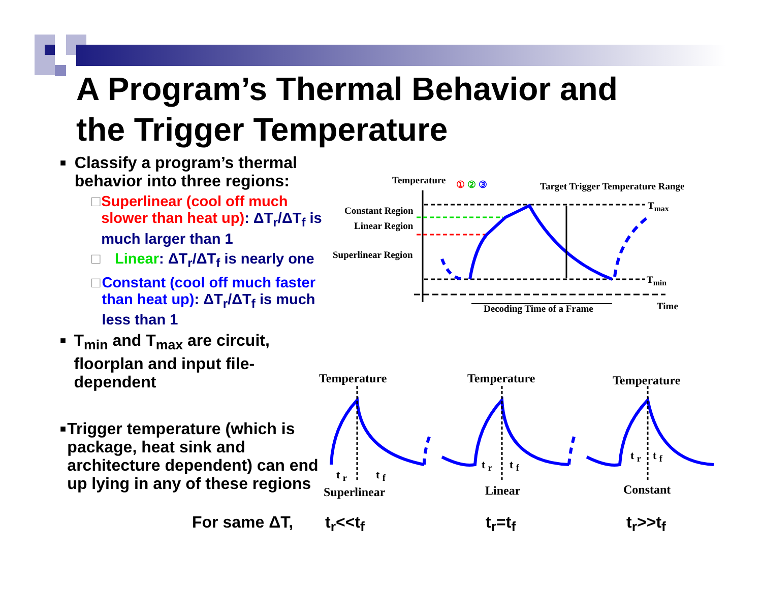A Program’s Thermal Behavior and
the Trigger Temperature
■ Classify a program’s thermal behavior into three regions:
□ Superlinear (cool off much slower than heat up): ΔT<sub>r</sub>/ΔT<sub>f</sub> is much larger than 1
□ Linear: ΔT<sub>r</sub>/ΔT<sub>f</sub> is nearly one
□ Constant (cool off much faster than heat up): ΔT<sub>r</sub>/ΔT<sub>f</sub> is much less than 1
■ T<sub>min</sub> and T<sub>max</sub> are circuit, floorplan and input file-dependent
■ Trigger temperature (which is package, heat sink and architecture dependent) can end up lying in any of these regions
Temperature ① ② ③
Target Trigger Temperature Range
Constant Region T<sub>max</sub>
Linear Region
Superlinear Region
T<sub>min</sub>
Decoding Time of a Frame Time
Temperature Temperature Temperature
t <sub>r</sub> t <sub>f</sub>
t <sub>r</sub> t <sub>f</sub>
t <sub>r</sub> t <sub>f</sub>
Superlinear Linear Constant
For same ΔT, t<sub>r</sub><<t<sub>f</sub> t<sub>r</sub>=t<sub>f</sub> t<sub>r</sub>>>t<sub>f</sub>